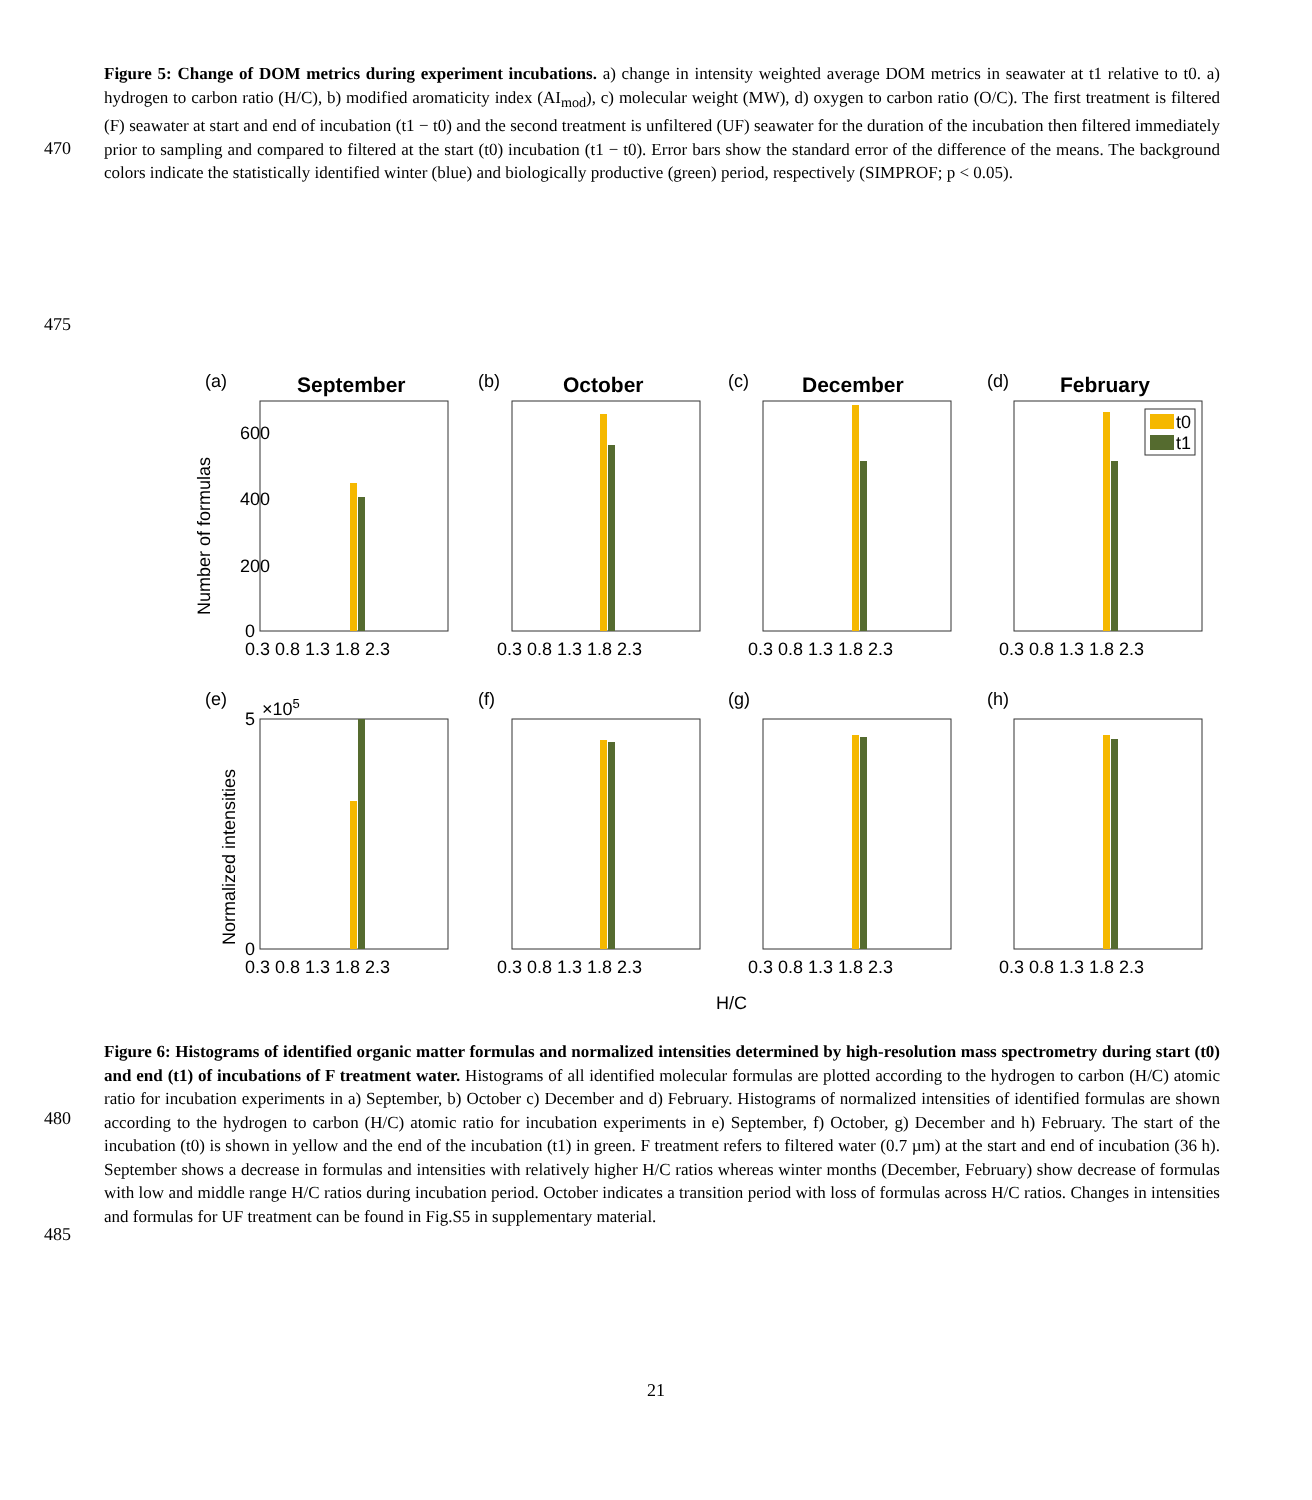Figure 5: Change of DOM metrics during experiment incubations. a) change in intensity weighted average DOM metrics in seawater at t1 relative to t0. a) hydrogen to carbon ratio (H/C), b) modified aromaticity index (AI<sub>mod</sub>), c) molecular weight (MW), d) oxygen to carbon ratio (O/C). The first treatment is filtered (F) seawater at start and end of incubation (t1 − t0) and the second treatment is unfiltered (UF) seawater for the duration of the incubation then filtered immediately prior to sampling and compared to filtered at the start (t0) incubation (t1 − t0). Error bars show the standard error of the difference of the means. The background colors indicate the statistically identified winter (blue) and biologically productive (green) period, respectively (SIMPROF; p < 0.05).
470
475
September
October
December
February
(a)
(b)
(c)
(d)
(e)
(f)
(g)
(h)
×105
Number of formulas
Normalized intensities
600
400
200
0
5
0
0.3 0.8 1.3 1.8 2.3
0.3 0.8 1.3 1.8 2.3
0.3 0.8 1.3 1.8 2.3
0.3 0.8 1.3 1.8 2.3
0.3 0.8 1.3 1.8 2.3
0.3 0.8 1.3 1.8 2.3
0.3 0.8 1.3 1.8 2.3
0.3 0.8 1.3 1.8 2.3
H/C
t0
t1
Figure 6: Histograms of identified organic matter formulas and normalized intensities determined by high-resolution mass spectrometry during start (t0) and end (t1) of incubations of F treatment water. Histograms of all identified molecular formulas are plotted according to the hydrogen to carbon (H/C) atomic ratio for incubation experiments in a) September, b) October c) December and d) February. Histograms of normalized intensities of identified formulas are shown according to the hydrogen to carbon (H/C) atomic ratio for incubation experiments in e) September, f) October, g) December and h) February. The start of the incubation (t0) is shown in yellow and the end of the incubation (t1) in green. F treatment refers to filtered water (0.7 µm) at the start and end of incubation (36 h). September shows a decrease in formulas and intensities with relatively higher H/C ratios whereas winter months (December, February) show decrease of formulas with low and middle range H/C ratios during incubation period. October indicates a transition period with loss of formulas across H/C ratios. Changes in intensities and formulas for UF treatment can be found in Fig.S5 in supplementary material.
480
485
21